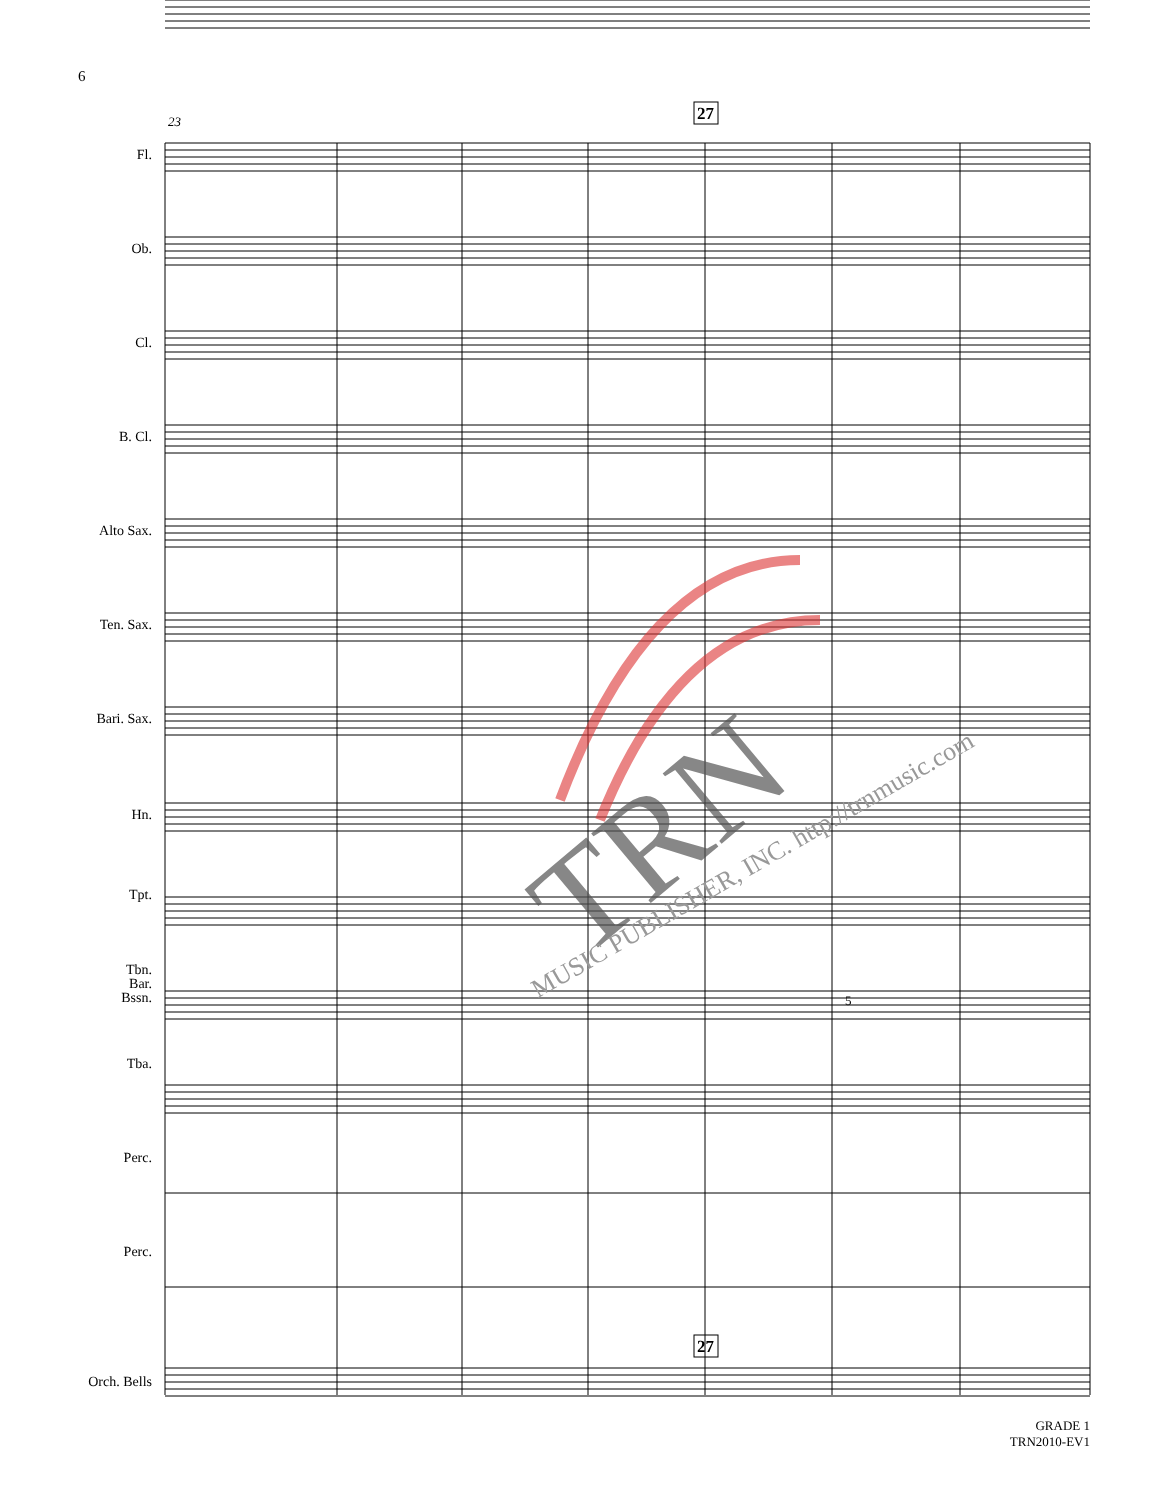6
TRN
23 27
27
5
Fl.
Ob.
Cl.
B. Cl.
Alto Sax.
Ten. Sax.
Bari. Sax.
Hn.
Tpt.
Tbn.
Bar.
Bssn.
Tba.
Perc.
Perc.
Orch. Bells
MUSIC PUBLISHER, INC. http://trnmusic.com
GRADE 1
TRN2010-EV1